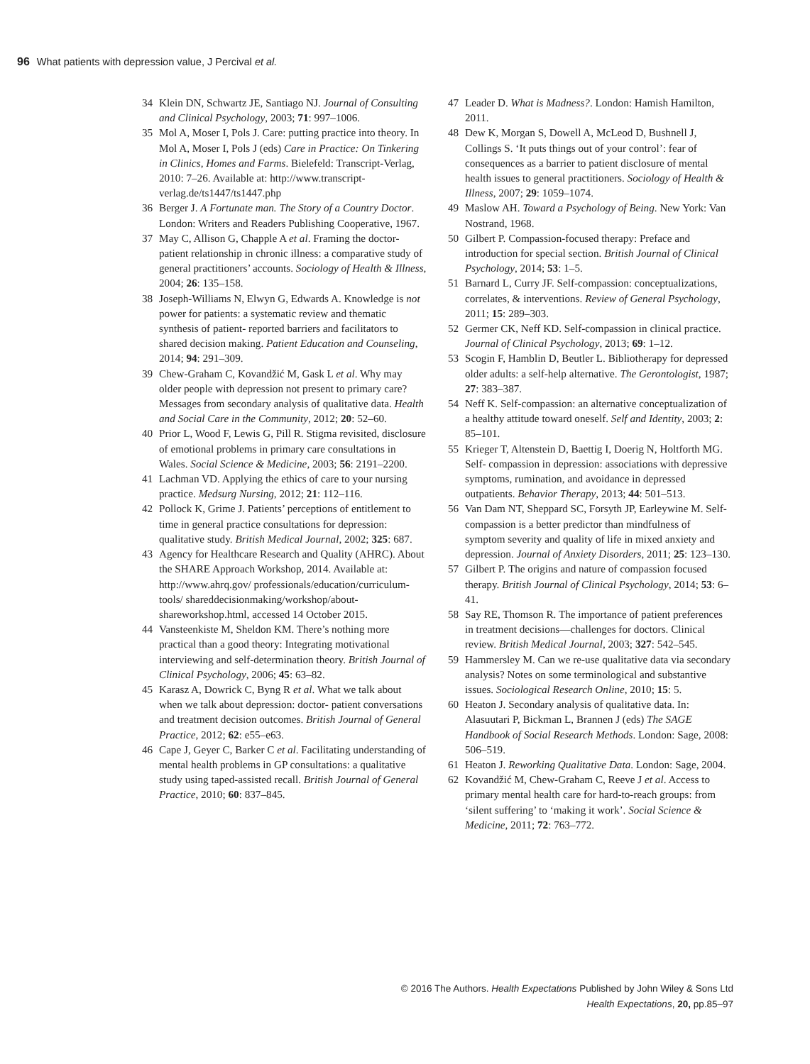96 What patients with depression value, J Percival et al.
34 Klein DN, Schwartz JE, Santiago NJ. Journal of Consulting and Clinical Psychology, 2003; 71: 997–1006.
35 Mol A, Moser I, Pols J. Care: putting practice into theory. In Mol A, Moser I, Pols J (eds) Care in Practice: On Tinkering in Clinics, Homes and Farms. Bielefeld: Transcript-Verlag, 2010: 7–26. Available at: http://www.transcript-verlag.de/ts1447/ts1447.php
36 Berger J. A Fortunate man. The Story of a Country Doctor. London: Writers and Readers Publishing Cooperative, 1967.
37 May C, Allison G, Chapple A et al. Framing the doctor-patient relationship in chronic illness: a comparative study of general practitioners’ accounts. Sociology of Health & Illness, 2004; 26: 135–158.
38 Joseph-Williams N, Elwyn G, Edwards A. Knowledge is not power for patients: a systematic review and thematic synthesis of patient- reported barriers and facilitators to shared decision making. Patient Education and Counseling, 2014; 94: 291–309.
39 Chew-Graham C, Kovandžić M, Gask L et al. Why may older people with depression not present to primary care? Messages from secondary analysis of qualitative data. Health and Social Care in the Community, 2012; 20: 52–60.
40 Prior L, Wood F, Lewis G, Pill R. Stigma revisited, disclosure of emotional problems in primary care consultations in Wales. Social Science & Medicine, 2003; 56: 2191–2200.
41 Lachman VD. Applying the ethics of care to your nursing practice. Medsurg Nursing, 2012; 21: 112–116.
42 Pollock K, Grime J. Patients’ perceptions of entitlement to time in general practice consultations for depression: qualitative study. British Medical Journal, 2002; 325: 687.
43 Agency for Healthcare Research and Quality (AHRC). About the SHARE Approach Workshop, 2014. Available at: http://www.ahrq.gov/ professionals/education/curriculum- tools/ shareddecisionmaking/workshop/about-shareworkshop.html, accessed 14 October 2015.
44 Vansteenkiste M, Sheldon KM. There’s nothing more practical than a good theory: Integrating motivational interviewing and self-determination theory. British Journal of Clinical Psychology, 2006; 45: 63–82.
45 Karasz A, Dowrick C, Byng R et al. What we talk about when we talk about depression: doctor- patient conversations and treatment decision outcomes. British Journal of General Practice, 2012; 62: e55–e63.
46 Cape J, Geyer C, Barker C et al. Facilitating understanding of mental health problems in GP consultations: a qualitative study using taped-assisted recall. British Journal of General Practice, 2010; 60: 837–845.
47 Leader D. What is Madness?. London: Hamish Hamilton, 2011.
48 Dew K, Morgan S, Dowell A, McLeod D, Bushnell J, Collings S. ‘It puts things out of your control’: fear of consequences as a barrier to patient disclosure of mental health issues to general practitioners. Sociology of Health & Illness, 2007; 29: 1059–1074.
49 Maslow AH. Toward a Psychology of Being. New York: Van Nostrand, 1968.
50 Gilbert P. Compassion-focused therapy: Preface and introduction for special section. British Journal of Clinical Psychology, 2014; 53: 1–5.
51 Barnard L, Curry JF. Self-compassion: conceptualizations, correlates, & interventions. Review of General Psychology, 2011; 15: 289–303.
52 Germer CK, Neff KD. Self-compassion in clinical practice. Journal of Clinical Psychology, 2013; 69: 1–12.
53 Scogin F, Hamblin D, Beutler L. Bibliotherapy for depressed older adults: a self-help alternative. The Gerontologist, 1987; 27: 383–387.
54 Neff K. Self-compassion: an alternative conceptualization of a healthy attitude toward oneself. Self and Identity, 2003; 2: 85–101.
55 Krieger T, Altenstein D, Baettig I, Doerig N, Holtforth MG. Self- compassion in depression: associations with depressive symptoms, rumination, and avoidance in depressed outpatients. Behavior Therapy, 2013; 44: 501–513.
56 Van Dam NT, Sheppard SC, Forsyth JP, Earleywine M. Self- compassion is a better predictor than mindfulness of symptom severity and quality of life in mixed anxiety and depression. Journal of Anxiety Disorders, 2011; 25: 123–130.
57 Gilbert P. The origins and nature of compassion focused therapy. British Journal of Clinical Psychology, 2014; 53: 6–41.
58 Say RE, Thomson R. The importance of patient preferences in treatment decisions—challenges for doctors. Clinical review. British Medical Journal, 2003; 327: 542–545.
59 Hammersley M. Can we re-use qualitative data via secondary analysis? Notes on some terminological and substantive issues. Sociological Research Online, 2010; 15: 5.
60 Heaton J. Secondary analysis of qualitative data. In: Alasuutari P, Bickman L, Brannen J (eds) The SAGE Handbook of Social Research Methods. London: Sage, 2008: 506–519.
61 Heaton J. Reworking Qualitative Data. London: Sage, 2004.
62 Kovandžić M, Chew-Graham C, Reeve J et al. Access to primary mental health care for hard-to-reach groups: from ‘silent suffering’ to ‘making it work’. Social Science & Medicine, 2011; 72: 763–772.
© 2016 The Authors. Health Expectations Published by John Wiley & Sons Ltd
Health Expectations, 20, pp.85–97